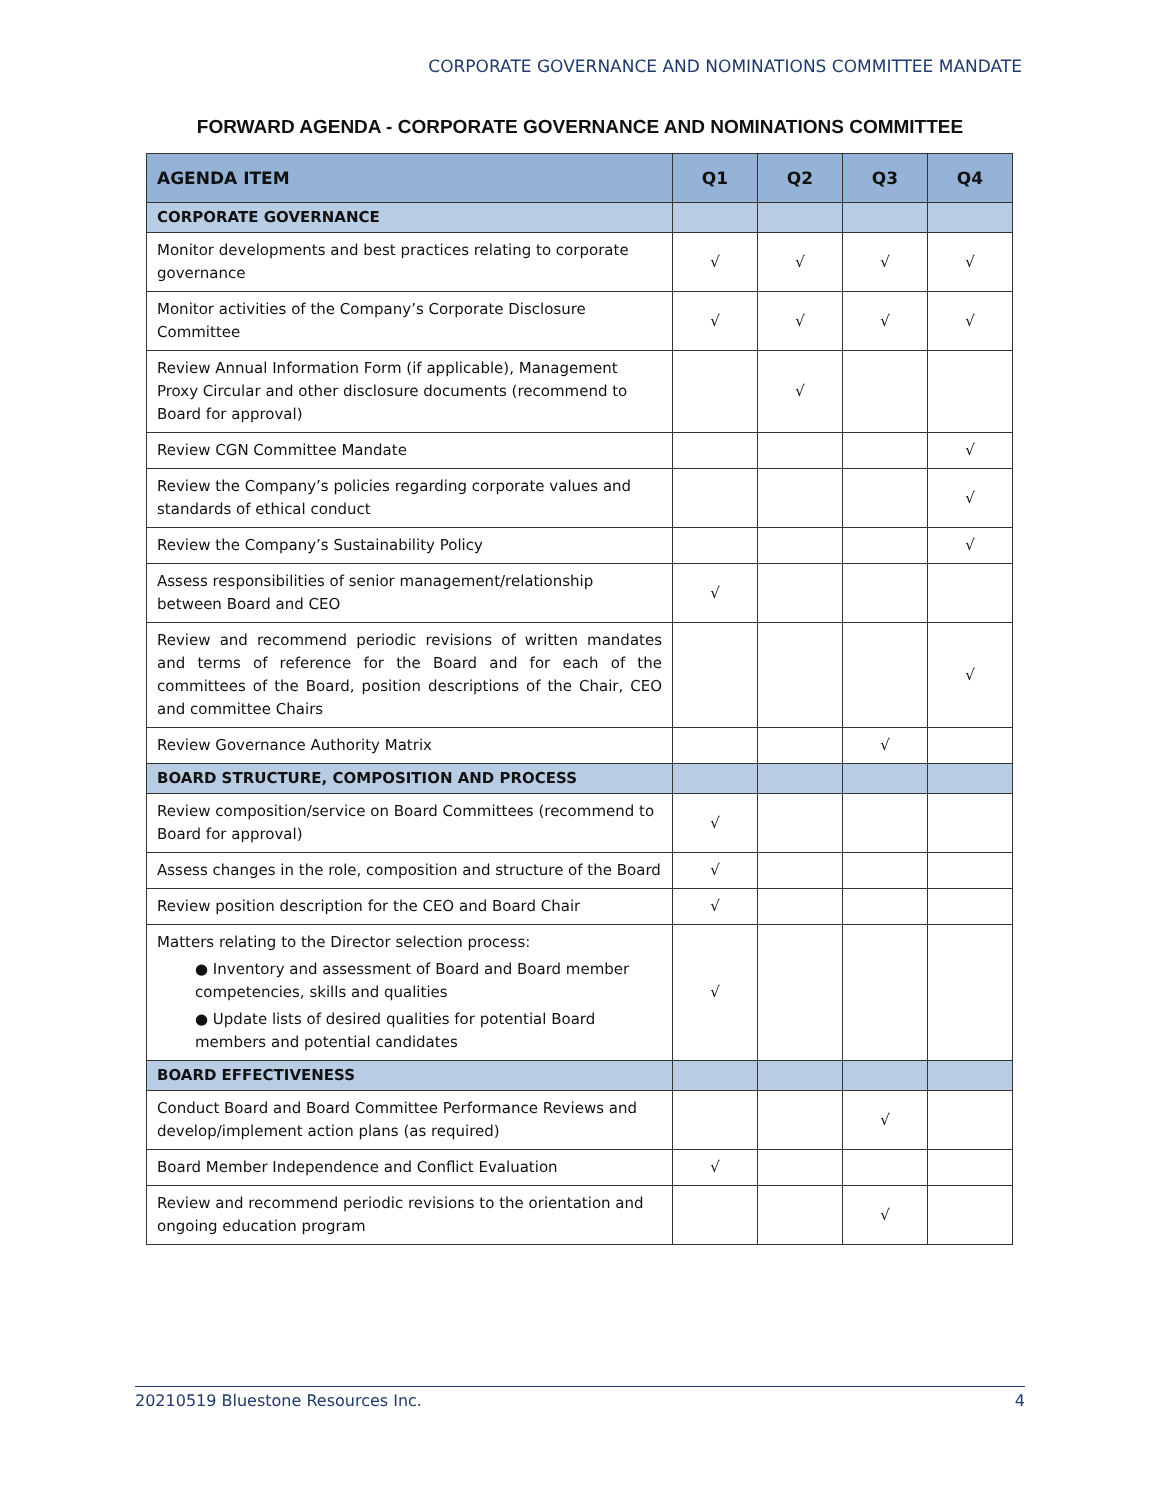CORPORATE GOVERNANCE AND NOMINATIONS COMMITTEE MANDATE
FORWARD AGENDA - CORPORATE GOVERNANCE AND NOMINATIONS COMMITTEE
| AGENDA ITEM | Q1 | Q2 | Q3 | Q4 |
| --- | --- | --- | --- | --- |
| CORPORATE GOVERNANCE | | | | |
| Monitor developments and best practices relating to corporate governance | √ | √ | √ | √ |
| Monitor activities of the Company’s Corporate Disclosure Committee | √ | √ | √ | √ |
| Review Annual Information Form (if applicable), Management Proxy Circular and other disclosure documents (recommend to Board for approval) | | √ | | |
| Review CGN Committee Mandate | | | | √ |
| Review the Company’s policies regarding corporate values and standards of ethical conduct | | | | √ |
| Review the Company’s Sustainability Policy | | | | √ |
| Assess responsibilities of senior management/relationship between Board and CEO | √ | | | |
| Review and recommend periodic revisions of written mandates and terms of reference for the Board and for each of the committees of the Board, position descriptions of the Chair, CEO and committee Chairs | | | | √ |
| Review Governance Authority Matrix | | | √ | |
| BOARD STRUCTURE, COMPOSITION AND PROCESS | | | | |
| Review composition/service on Board Committees (recommend to Board for approval) | √ | | | |
| Assess changes in the role, composition and structure of the Board | √ | | | |
| Review position description for the CEO and Board Chair | √ | | | |
| Matters relating to the Director selection process: ● Inventory and assessment of Board and Board member competencies, skills and qualities ● Update lists of desired qualities for potential Board members and potential candidates | √ | | | |
| BOARD EFFECTIVENESS | | | | |
| Conduct Board and Board Committee Performance Reviews and develop/implement action plans (as required) | | | √ | |
| Board Member Independence and Conflict Evaluation | √ | | | |
| Review and recommend periodic revisions to the orientation and ongoing education program | | | √ | |
20210519 Bluestone Resources Inc. 4